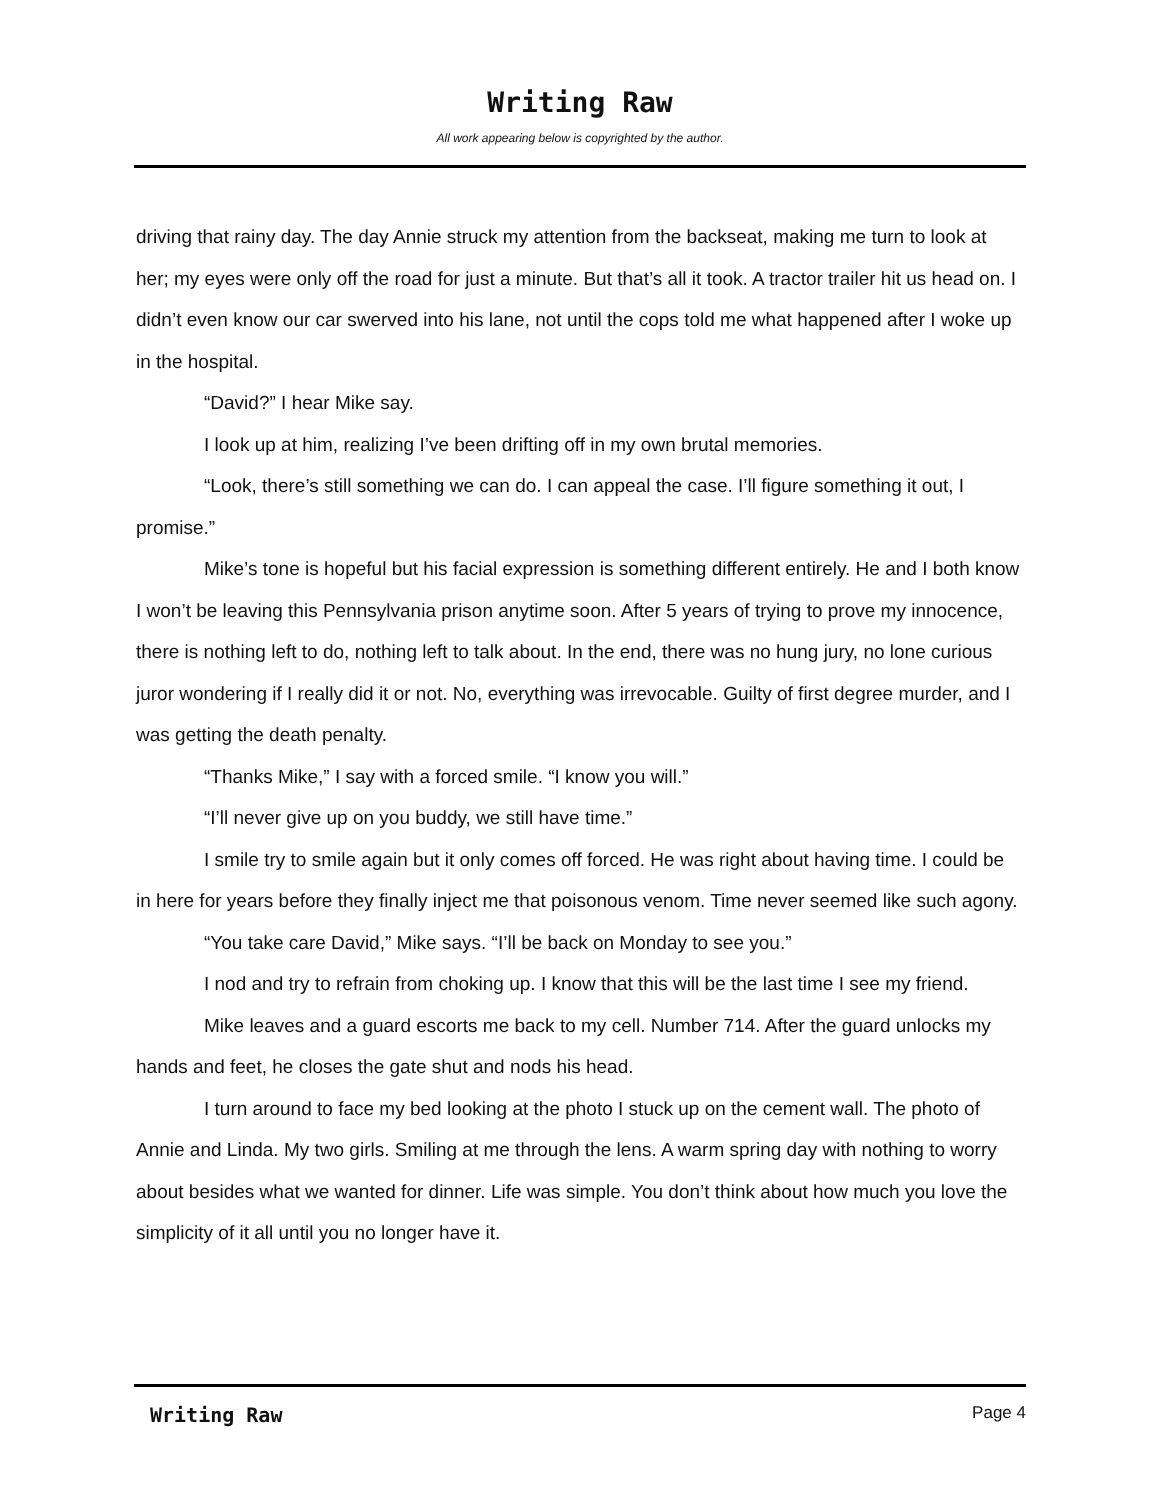Writing Raw
All work appearing below is copyrighted by the author.
driving that rainy day. The day Annie struck my attention from the backseat, making me turn to look at her; my eyes were only off the road for just a minute. But that’s all it took. A tractor trailer hit us head on. I didn’t even know our car swerved into his lane, not until the cops told me what happened after I woke up in the hospital.
“David?” I hear Mike say.
I look up at him, realizing I’ve been drifting off in my own brutal memories.
“Look, there’s still something we can do. I can appeal the case. I’ll figure something it out, I promise.”
Mike’s tone is hopeful but his facial expression is something different entirely. He and I both know I won’t be leaving this Pennsylvania prison anytime soon. After 5 years of trying to prove my innocence, there is nothing left to do, nothing left to talk about. In the end, there was no hung jury, no lone curious juror wondering if I really did it or not. No, everything was irrevocable. Guilty of first degree murder, and I was getting the death penalty.
“Thanks Mike,” I say with a forced smile. “I know you will.”
“I’ll never give up on you buddy, we still have time.”
I smile try to smile again but it only comes off forced. He was right about having time. I could be in here for years before they finally inject me that poisonous venom. Time never seemed like such agony.
“You take care David,” Mike says. “I’ll be back on Monday to see you.”
I nod and try to refrain from choking up. I know that this will be the last time I see my friend.
Mike leaves and a guard escorts me back to my cell. Number 714. After the guard unlocks my hands and feet, he closes the gate shut and nods his head.
I turn around to face my bed looking at the photo I stuck up on the cement wall. The photo of Annie and Linda. My two girls. Smiling at me through the lens. A warm spring day with nothing to worry about besides what we wanted for dinner. Life was simple. You don’t think about how much you love the simplicity of it all until you no longer have it.
Writing Raw Page 4